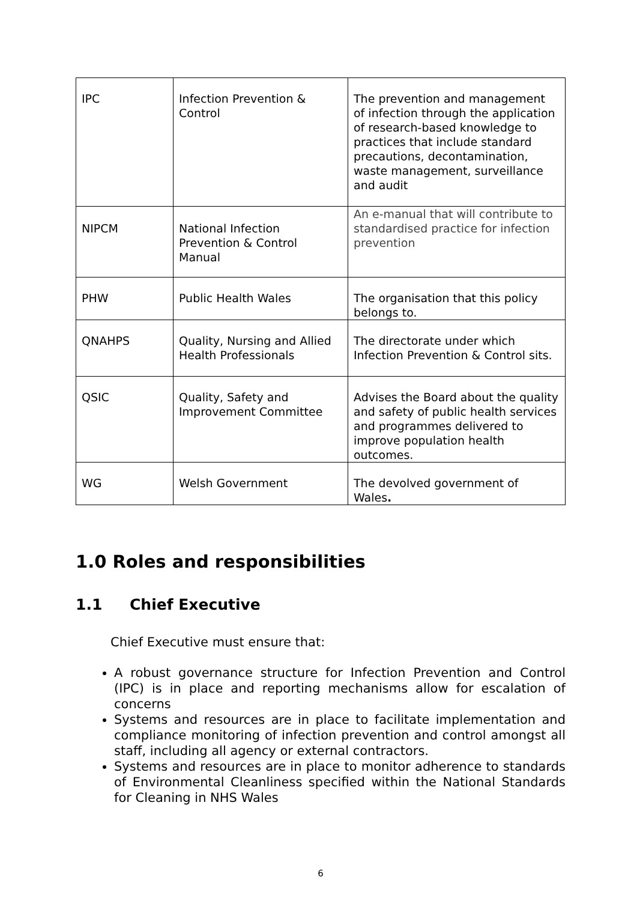| IPC | Infection Prevention & Control | The prevention and management of infection through the application of research-based knowledge to practices that include standard precautions, decontamination, waste management, surveillance and audit |
| NIPCM | National Infection Prevention & Control Manual | An e-manual that will contribute to standardised practice for infection prevention |
| PHW | Public Health Wales | The organisation that this policy belongs to. |
| QNAHPS | Quality, Nursing and Allied Health Professionals | The directorate under which Infection Prevention & Control sits. |
| QSIC | Quality, Safety and Improvement Committee | Advises the Board about the quality and safety of public health services and programmes delivered to improve population health outcomes. |
| WG | Welsh Government | The devolved government of Wales . |
1.0 Roles and responsibilities
1.1 Chief Executive
Chief Executive must ensure that:
A robust governance structure for Infection Prevention and Control (IPC) is in place and reporting mechanisms allow for escalation of concerns
Systems and resources are in place to facilitate implementation and compliance monitoring of infection prevention and control amongst all staff, including all agency or external contractors.
Systems and resources are in place to monitor adherence to standards of Environmental Cleanliness specified within the National Standards for Cleaning in NHS Wales
6